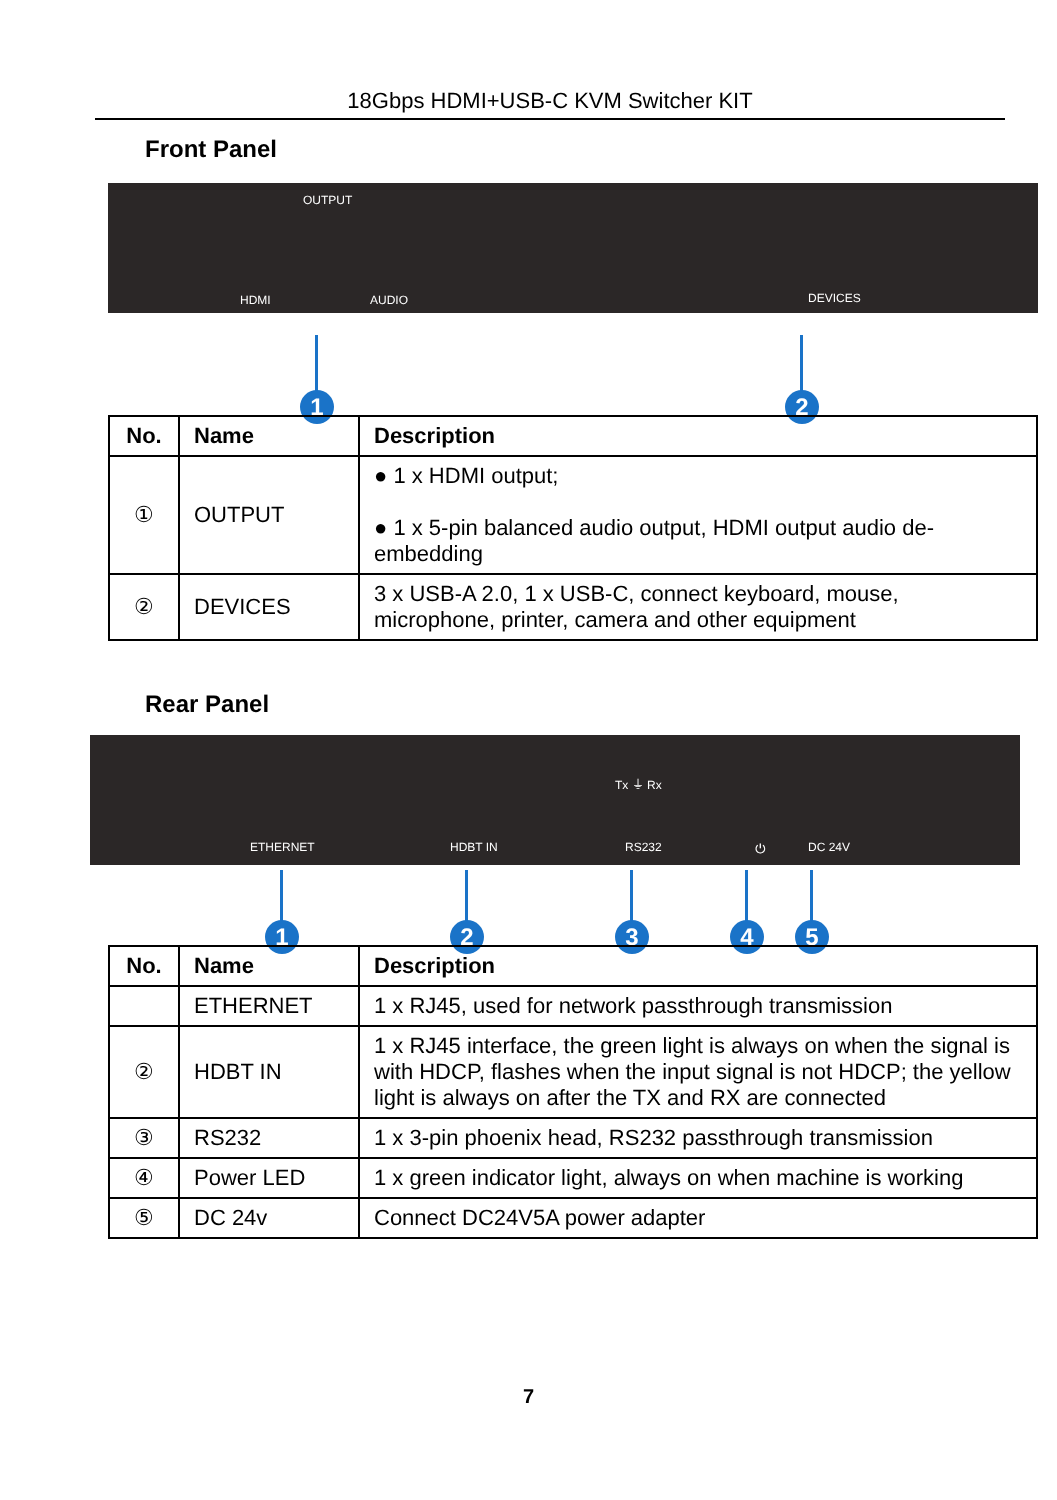18Gbps HDMI+USB-C KVM Switcher KIT
Front Panel
OUTPUT
HDMI AUDIO DEVICES
1 2
| No. | Name | Description |
| --- | --- | --- |
| ① | OUTPUT | ● 1 x HDMI output; ● 1 x 5-pin balanced audio output, HDMI output audio de-embedding |
| ② | DEVICES | 3 x USB-A 2.0, 1 x USB-C, connect keyboard, mouse, microphone, printer, camera and other equipment |
Rear Panel
ETHERNET HDBT IN
Tx ⏚ Rx
RS232 ⏻ DC 24V
1 2 3 4 5
| No. | Name | Description |
| --- | --- | --- |
| | ETHERNET | 1 x RJ45, used for network passthrough transmission |
| ② | HDBT IN | 1 x RJ45 interface, the green light is always on when the signal is with HDCP, flashes when the input signal is not HDCP; the yellow light is always on after the TX and RX are connected |
| ③ | RS232 | 1 x 3-pin phoenix head, RS232 passthrough transmission |
| ④ | Power LED | 1 x green indicator light, always on when machine is working |
| ⑤ | DC 24v | Connect DC24V5A power adapter |
7